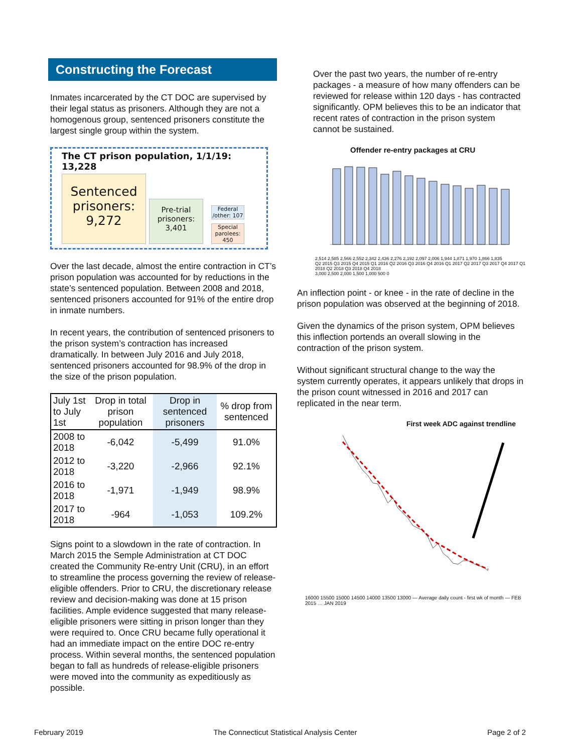Constructing the Forecast
Inmates incarcerated by the CT DOC are supervised by their legal status as prisoners. Although they are not a homogenous group, sentenced prisoners constitute the largest single group within the system.
The CT prison population, 1/1/19: 13,228
Sentenced prisoners: 9,272
Pre-trial prisoners: 3,401
Federal /other: 107
Special parolees: 450
Over the last decade, almost the entire contraction in CT’s prison population was accounted for by reductions in the state’s sentenced population. Between 2008 and 2018, sentenced prisoners accounted for 91% of the entire drop in inmate numbers.
In recent years, the contribution of sentenced prisoners to the prison system’s contraction has increased dramatically. In between July 2016 and July 2018, sentenced prisoners accounted for 98.9% of the drop in the size of the prison population.
| July 1st to July 1st | Drop in total prison population | Drop in sentenced prisoners | % drop from sentenced |
| --- | --- | --- | --- |
| 2008 to 2018 | -6,042 | -5,499 | 91.0% |
| 2012 to 2018 | -3,220 | -2,966 | 92.1% |
| 2016 to 2018 | -1,971 | -1,949 | 98.9% |
| 2017 to 2018 | -964 | -1,053 | 109.2% |
Signs point to a slowdown in the rate of contraction. In March 2015 the Semple Administration at CT DOC created the Community Re-entry Unit (CRU), in an effort to streamline the process governing the review of release-eligible offenders. Prior to CRU, the discretionary release review and decision-making was done at 15 prison facilities. Ample evidence suggested that many release-eligible prisoners were sitting in prison longer than they were required to. Once CRU became fully operational it had an immediate impact on the entire DOC re-entry process. Within several months, the sentenced population began to fall as hundreds of release-eligible prisoners were moved into the community as expeditiously as possible.
Over the past two years, the number of re-entry packages - a measure of how many offenders can be reviewed for release within 120 days - has contracted significantly. OPM believes this to be an indicator that recent rates of contraction in the prison system cannot be sustained.
Offender re-entry packages at CRU
2,514 2,585 2,566 2,552 2,342 2,436 2,276 2,192 2,097 2,006 1,944 1,871 1,970 1,866 1,835
Q2 2015 Q3 2015 Q4 2015 Q1 2016 Q2 2016 Q3 2016 Q4 2016 Q1 2017 Q2 2017 Q3 2017 Q4 2017 Q1 2018 Q2 2018 Q3 2018 Q4 2018
3,000 2,500 2,000 1,500 1,000 500 0
An inflection point - or knee - in the rate of decline in the prison population was observed at the beginning of 2018.
Given the dynamics of the prison system, OPM believes this inflection portends an overall slowing in the contraction of the prison system.
Without significant structural change to the way the system currently operates, it appears unlikely that drops in the prison count witnessed in 2016 and 2017 can replicated in the near term.
First week ADC against trendline
16000 15500 15000 14500 14000 13500 13000 — Average daily count - first wk of month — FEB 2015 … JAN 2019
February 2019 The Connecticut Statistical Analysis Center Page 2 of 2